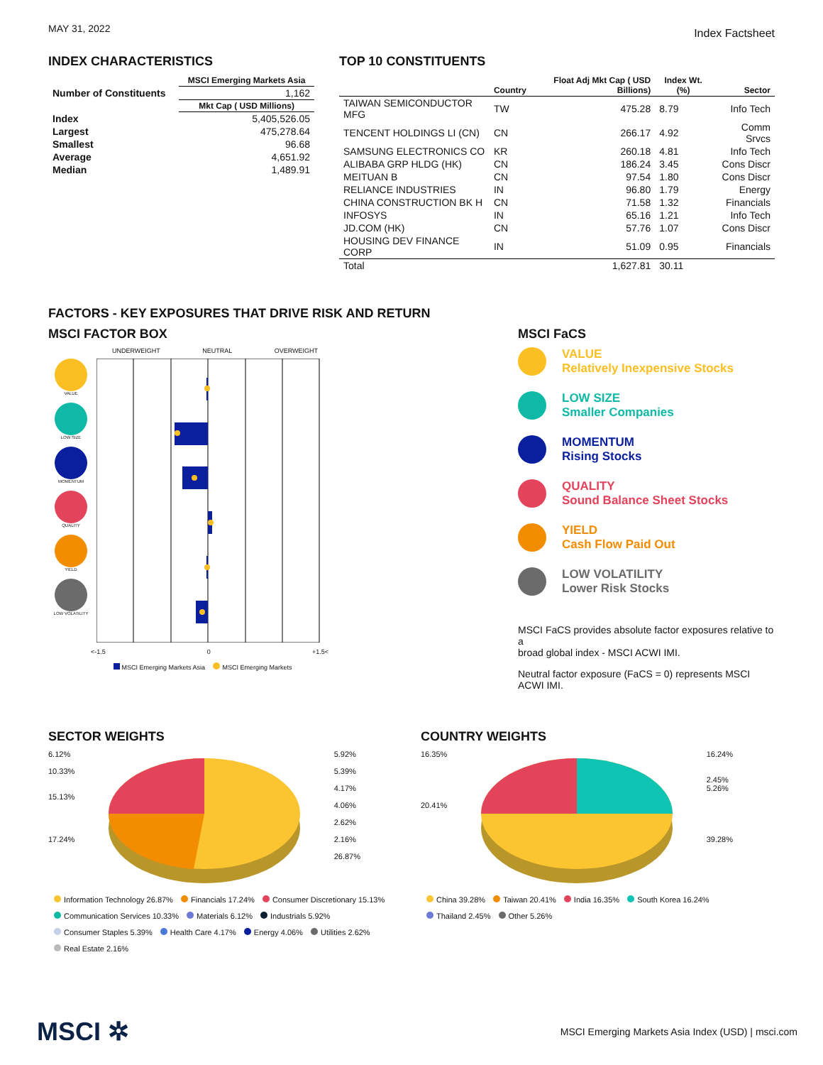MAY 31, 2022 Index Factsheet
INDEX CHARACTERISTICS
| | MSCI Emerging Markets Asia |
| --- | --- |
| Number of Constituents | 1,162 |
| | Mkt Cap ( USD Millions) |
| Index | 5,405,526.05 |
| Largest | 475,278.64 |
| Smallest | 96.68 |
| Average | 4,651.92 |
| Median | 1,489.91 |
TOP 10 CONSTITUENTS
| | Country | Float Adj Mkt Cap ( USD Billions) | Index Wt. (%) | Sector |
| --- | --- | --- | --- | --- |
| TAIWAN SEMICONDUCTOR MFG | TW | 475.28 | 8.79 | Info Tech |
| TENCENT HOLDINGS LI (CN) | CN | 266.17 | 4.92 | Comm Srvcs |
| SAMSUNG ELECTRONICS CO | KR | 260.18 | 4.81 | Info Tech |
| ALIBABA GRP HLDG (HK) | CN | 186.24 | 3.45 | Cons Discr |
| MEITUAN B | CN | 97.54 | 1.80 | Cons Discr |
| RELIANCE INDUSTRIES | IN | 96.80 | 1.79 | Energy |
| CHINA CONSTRUCTION BK H | CN | 71.58 | 1.32 | Financials |
| INFOSYS | IN | 65.16 | 1.21 | Info Tech |
| JD.COM (HK) | CN | 57.76 | 1.07 | Cons Discr |
| HOUSING DEV FINANCE CORP | IN | 51.09 | 0.95 | Financials |
| Total | | 1,627.81 | 30.11 | |
FACTORS - KEY EXPOSURES THAT DRIVE RISK AND RETURN
MSCI FACTOR BOX
UNDERWEIGHT NEUTRAL OVERWEIGHT
VALUE
LOW SIZE
MOMENTUM
QUALITY
YIELD
LOW VOLATILITY
<-1.5 0 +1.5<
MSCI Emerging Markets Asia MSCI Emerging Markets
MSCI FaCS
VALUE
Relatively Inexpensive Stocks
LOW SIZE
Smaller Companies
MOMENTUM
Rising Stocks
QUALITY
Sound Balance Sheet Stocks
YIELD
Cash Flow Paid Out
LOW VOLATILITY
Lower Risk Stocks
MSCI FaCS provides absolute factor exposures relative to a
broad global index - MSCI ACWI IMI.
Neutral factor exposure (FaCS = 0) represents MSCI ACWI IMI.
SECTOR WEIGHTS
6.12%
10.33%
15.13%
17.24%
5.92%
5.39%
4.17%
4.06%
2.62%
2.16%
26.87%
Information Technology 26.87% Financials 17.24% Consumer Discretionary 15.13%
Communication Services 10.33% Materials 6.12% Industrials 5.92%
Consumer Staples 5.39% Health Care 4.17% Energy 4.06% Utilities 2.62%
Real Estate 2.16%
COUNTRY WEIGHTS
16.35%
20.41%
16.24%
2.45%
5.26%
39.28%
China 39.28% Taiwan 20.41% India 16.35% South Korea 16.24%
Thailand 2.45% Other 5.26%
MSCI ✲ MSCI Emerging Markets Asia Index (USD) | msci.com